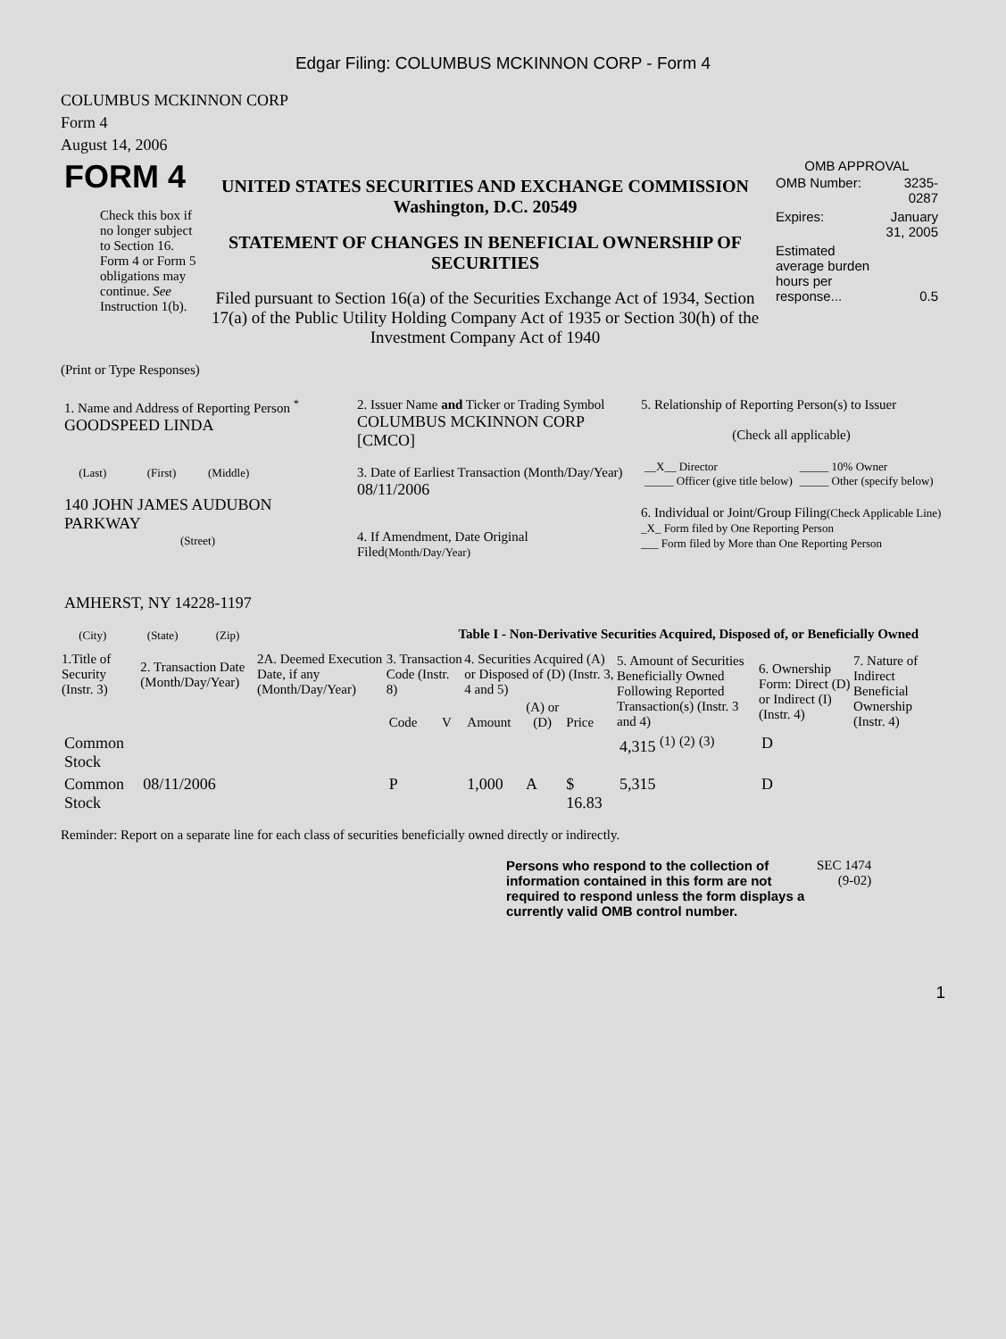Edgar Filing: COLUMBUS MCKINNON CORP - Form 4
COLUMBUS MCKINNON CORP
Form 4
August 14, 2006
| FORM 4 Check this box if no longer subject to Section 16. Form 4 or Form 5 obligations may continue. See Instruction 1(b). | UNITED STATES SECURITIES AND EXCHANGE COMMISSION Washington, D.C. 20549 STATEMENT OF CHANGES IN BENEFICIAL OWNERSHIP OF SECURITIES Filed pursuant to Section 16(a) of the Securities Exchange Act of 1934, Section 17(a) of the Public Utility Holding Company Act of 1935 or Section 30(h) of the Investment Company Act of 1940 | OMB APPROVAL / OMB Number: / 3235-0287 / / Expires: / January 31, 2005 / / Estimated average burden hours per response... / 0.5 / |
(Print or Type Responses)
| 1. Name and Address of Reporting Person <sup>*</sup> GOODSPEED LINDA (Last) (First) (Middle) 140 JOHN JAMES AUDUBON PARKWAY (Street) AMHERST, NY 14228-1197 (City) (State) (Zip) | 2. Issuer Name and Ticker or Trading Symbol COLUMBUS MCKINNON CORP [CMCO] 3. Date of Earliest Transaction (Month/Day/Year) 08/11/2006 4. If Amendment, Date Original Filed (Month/Day/Year) | 5. Relationship of Reporting Person(s) to Issuer (Check all applicable) / __X__ Director _____ Officer (give title below) / _____ 10% Owner _____ Other (specify below) / 6. Individual or Joint/Group Filing (Check Applicable Line) _X_ Form filed by One Reporting Person ___ Form filed by More than One Reporting Person |
Table I - Non-Derivative Securities Acquired, Disposed of, or Beneficially Owned
| 1.Title of Security (Instr. 3) | 2. Transaction Date (Month/Day/Year) | 2A. Deemed Execution Date, if any (Month/Day/Year) | 3. Transaction Code (Instr. 8) | | 4. Securities Acquired (A) or Disposed of (D) (Instr. 3, 4 and 5) | | | 5. Amount of Securities Beneficially Owned Following Reported Transaction(s) (Instr. 3 and 4) | 6. Ownership Form: Direct (D) or Indirect (I) (Instr. 4) | 7. Nature of Indirect Beneficial Ownership (Instr. 4) |
| --- | --- | --- | --- | --- | --- | --- | --- | --- | --- | --- |
| | | | Code | V | Amount | (A) or (D) | Price | | | |
| Common Stock | | | | | | | | 4,315 <sup>(1)</sup> <sup>(2)</sup> <sup>(3)</sup> | D | |
| Common Stock | 08/11/2006 | | P | | 1,000 | A | $ 16.83 | 5,315 | D | |
Reminder: Report on a separate line for each class of securities beneficially owned directly or indirectly.
| Persons who respond to the collection of information contained in this form are not required to respond unless the form displays a currently valid OMB control number. | SEC 1474 (9-02) |
1